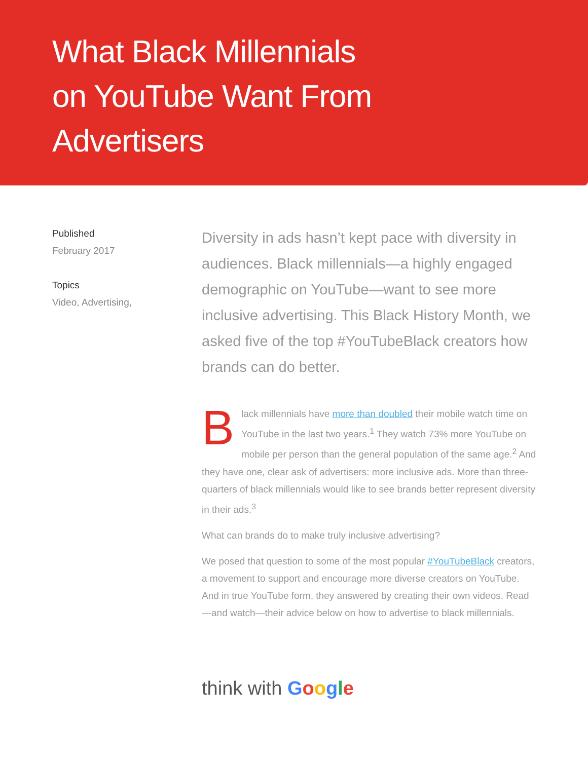What Black Millennials on YouTube Want From Advertisers
Published
February 2017
Topics
Video, Advertising,
Diversity in ads hasn’t kept pace with diversity in audiences. Black millennials—a highly engaged demographic on YouTube—want to see more inclusive advertising. This Black History Month, we asked five of the top #YouTubeBlack creators how brands can do better.
Black millennials have more than doubled their mobile watch time on YouTube in the last two years.<sup>1</sup> They watch 73% more YouTube on mobile per person than the general population of the same age.<sup>2</sup> And they have one, clear ask of advertisers: more inclusive ads. More than three-quarters of black millennials would like to see brands better represent diversity in their ads.<sup>3</sup>
What can brands do to make truly inclusive advertising?
We posed that question to some of the most popular #YouTubeBlack creators, a movement to support and encourage more diverse creators on YouTube. And in true YouTube form, they answered by creating their own videos. Read—and watch—their advice below on how to advertise to black millennials.
think with Google